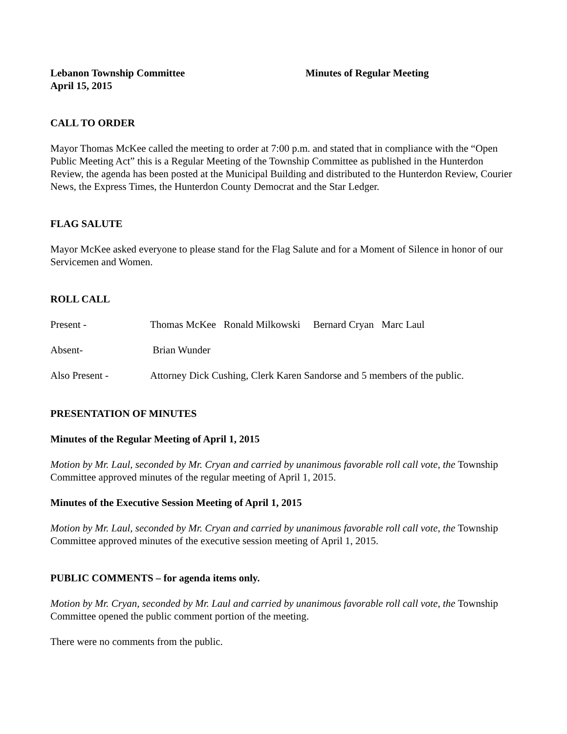Lebanon Township Committee Minutes of Regular Meeting
April 15, 2015
CALL TO ORDER
Mayor Thomas McKee called the meeting to order at 7:00 p.m. and stated that in compliance with the “Open Public Meeting Act” this is a Regular Meeting of the Township Committee as published in the Hunterdon Review, the agenda has been posted at the Municipal Building and distributed to the Hunterdon Review, Courier News, the Express Times, the Hunterdon County Democrat and the Star Ledger.
FLAG SALUTE
Mayor McKee asked everyone to please stand for the Flag Salute and for a Moment of Silence in honor of our Servicemen and Women.
ROLL CALL
Present - Thomas McKee Ronald Milkowski Bernard Cryan Marc Laul
Absent- Brian Wunder
Also Present - Attorney Dick Cushing, Clerk Karen Sandorse and 5 members of the public.
PRESENTATION OF MINUTES
Minutes of the Regular Meeting of April 1, 2015
Motion by Mr. Laul, seconded by Mr. Cryan and carried by unanimous favorable roll call vote, the Township Committee approved minutes of the regular meeting of April 1, 2015.
Minutes of the Executive Session Meeting of April 1, 2015
Motion by Mr. Laul, seconded by Mr. Cryan and carried by unanimous favorable roll call vote, the Township Committee approved minutes of the executive session meeting of April 1, 2015.
PUBLIC COMMENTS – for agenda items only.
Motion by Mr. Cryan, seconded by Mr. Laul and carried by unanimous favorable roll call vote, the Township Committee opened the public comment portion of the meeting.
There were no comments from the public.